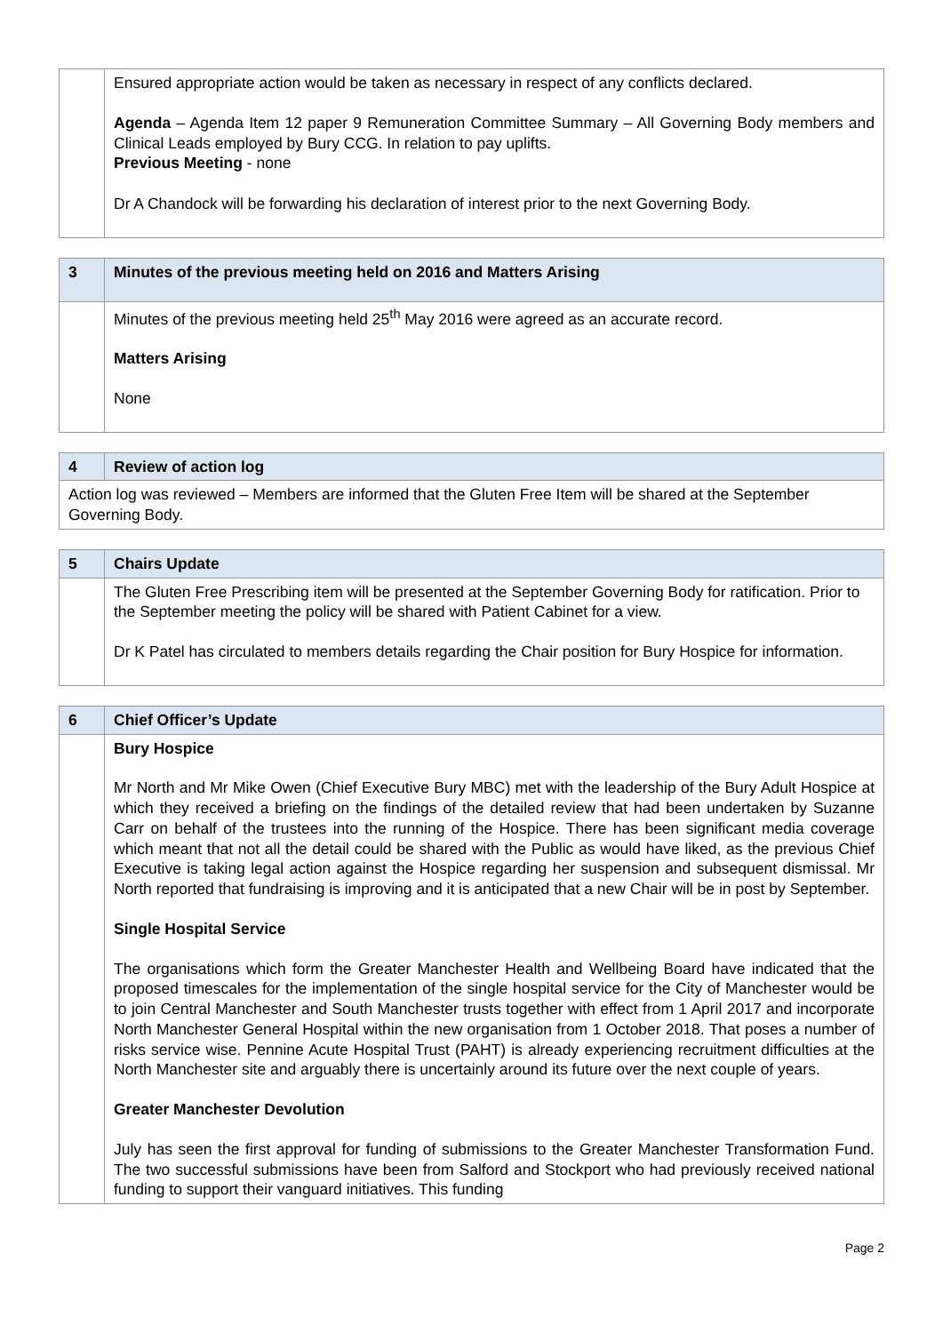| | Ensured appropriate action would be taken as necessary in respect of any conflicts declared. Agenda – Agenda Item 12 paper 9 Remuneration Committee Summary – All Governing Body members and Clinical Leads employed by Bury CCG. In relation to pay uplifts. Previous Meeting - none Dr A Chandock will be forwarding his declaration of interest prior to the next Governing Body. |
| 3 | Minutes of the previous meeting held on 2016 and Matters Arising |
| --- | --- |
| | Minutes of the previous meeting held 25<sup>th</sup> May 2016 were agreed as an accurate record. Matters Arising None |
| 4 | Review of action log |
| --- | --- |
| Action log was reviewed – Members are informed that the Gluten Free Item will be shared at the September Governing Body. | |
| 5 | Chairs Update |
| --- | --- |
| | The Gluten Free Prescribing item will be presented at the September Governing Body for ratification. Prior to the September meeting the policy will be shared with Patient Cabinet for a view. Dr K Patel has circulated to members details regarding the Chair position for Bury Hospice for information. |
| 6 | Chief Officer’s Update |
| --- | --- |
| | Bury Hospice Mr North and Mr Mike Owen (Chief Executive Bury MBC) met with the leadership of the Bury Adult Hospice at which they received a briefing on the findings of the detailed review that had been undertaken by Suzanne Carr on behalf of the trustees into the running of the Hospice. There has been significant media coverage which meant that not all the detail could be shared with the Public as would have liked, as the previous Chief Executive is taking legal action against the Hospice regarding her suspension and subsequent dismissal. Mr North reported that fundraising is improving and it is anticipated that a new Chair will be in post by September. Single Hospital Service The organisations which form the Greater Manchester Health and Wellbeing Board have indicated that the proposed timescales for the implementation of the single hospital service for the City of Manchester would be to join Central Manchester and South Manchester trusts together with effect from 1 April 2017 and incorporate North Manchester General Hospital within the new organisation from 1 October 2018. That poses a number of risks service wise. Pennine Acute Hospital Trust (PAHT) is already experiencing recruitment difficulties at the North Manchester site and arguably there is uncertainly around its future over the next couple of years. Greater Manchester Devolution July has seen the first approval for funding of submissions to the Greater Manchester Transformation Fund. The two successful submissions have been from Salford and Stockport who had previously received national funding to support their vanguard initiatives. This funding |
Page 2